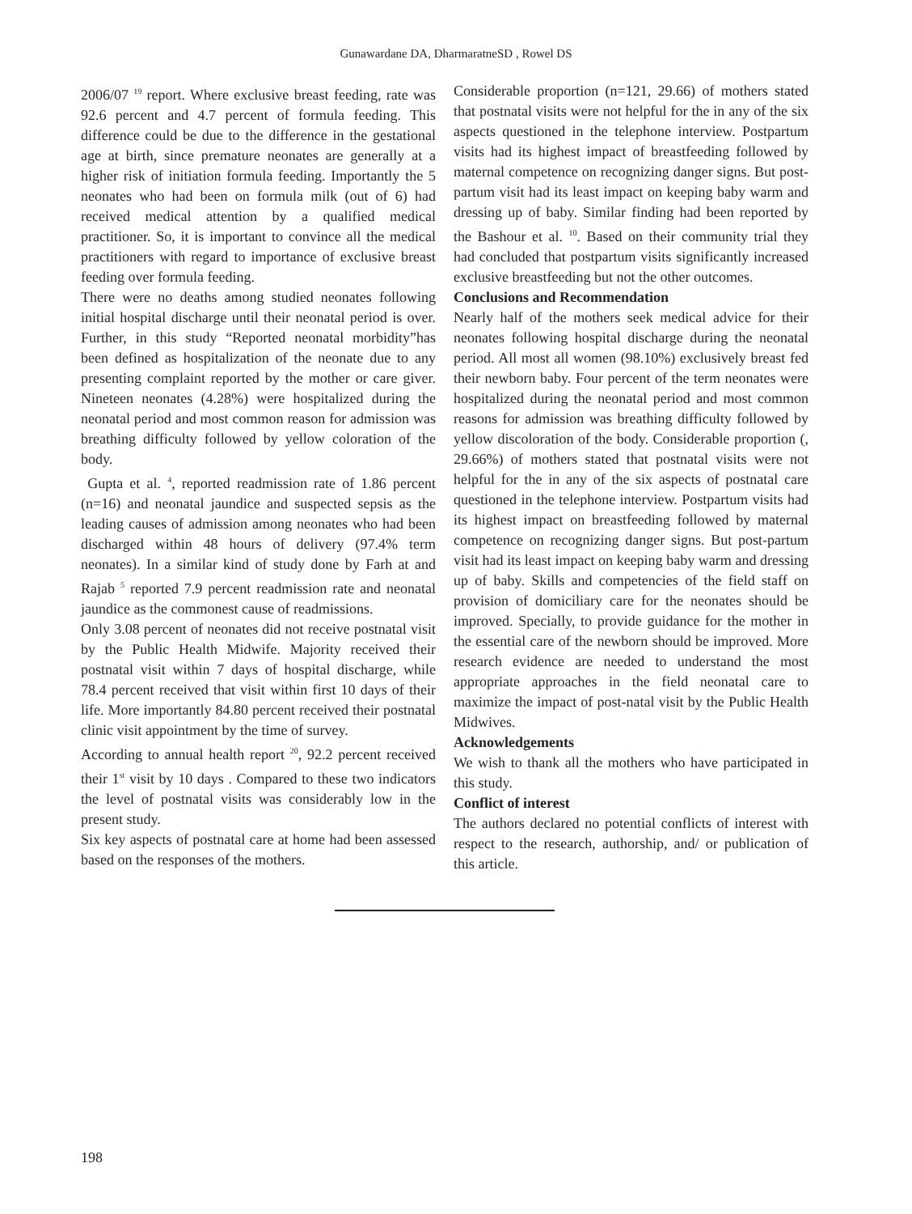Gunawardane DA, DharmaratneSD , Rowel DS
2006/07 <sup>19</sup> report. Where exclusive breast feeding, rate was 92.6 percent and 4.7 percent of formula feeding. This difference could be due to the difference in the gestational age at birth, since premature neonates are generally at a higher risk of initiation formula feeding. Importantly the 5 neonates who had been on formula milk (out of 6) had received medical attention by a qualified medical practitioner. So, it is important to convince all the medical practitioners with regard to importance of exclusive breast feeding over formula feeding.
There were no deaths among studied neonates following initial hospital discharge until their neonatal period is over. Further, in this study “Reported neonatal morbidity”has been defined as hospitalization of the neonate due to any presenting complaint reported by the mother or care giver. Nineteen neonates (4.28%) were hospitalized during the neonatal period and most common reason for admission was breathing difficulty followed by yellow coloration of the body.
Gupta et al. <sup>4</sup>, reported readmission rate of 1.86 percent (n=16) and neonatal jaundice and suspected sepsis as the leading causes of admission among neonates who had been discharged within 48 hours of delivery (97.4% term neonates). In a similar kind of study done by Farh at and Rajab <sup>5</sup> reported 7.9 percent readmission rate and neonatal jaundice as the commonest cause of readmissions.
Only 3.08 percent of neonates did not receive postnatal visit by the Public Health Midwife. Majority received their postnatal visit within 7 days of hospital discharge, while 78.4 percent received that visit within first 10 days of their life. More importantly 84.80 percent received their postnatal clinic visit appointment by the time of survey.
According to annual health report <sup>20</sup>, 92.2 percent received their 1<sup>st</sup> visit by 10 days . Compared to these two indicators the level of postnatal visits was considerably low in the present study.
Six key aspects of postnatal care at home had been assessed based on the responses of the mothers.
Considerable proportion (n=121, 29.66) of mothers stated that postnatal visits were not helpful for the in any of the six aspects questioned in the telephone interview. Postpartum visits had its highest impact of breastfeeding followed by maternal competence on recognizing danger signs. But post-partum visit had its least impact on keeping baby warm and dressing up of baby. Similar finding had been reported by the Bashour et al. <sup>10</sup>. Based on their community trial they had concluded that postpartum visits significantly increased exclusive breastfeeding but not the other outcomes.
Conclusions and Recommendation
Nearly half of the mothers seek medical advice for their neonates following hospital discharge during the neonatal period. All most all women (98.10%) exclusively breast fed their newborn baby. Four percent of the term neonates were hospitalized during the neonatal period and most common reasons for admission was breathing difficulty followed by yellow discoloration of the body. Considerable proportion (, 29.66%) of mothers stated that postnatal visits were not helpful for the in any of the six aspects of postnatal care questioned in the telephone interview. Postpartum visits had its highest impact on breastfeeding followed by maternal competence on recognizing danger signs. But post-partum visit had its least impact on keeping baby warm and dressing up of baby. Skills and competencies of the field staff on provision of domiciliary care for the neonates should be improved. Specially, to provide guidance for the mother in the essential care of the newborn should be improved. More research evidence are needed to understand the most appropriate approaches in the field neonatal care to maximize the impact of post-natal visit by the Public Health Midwives.
Acknowledgements
We wish to thank all the mothers who have participated in this study.
Conflict of interest
The authors declared no potential conflicts of interest with respect to the research, authorship, and/ or publication of this article.
198